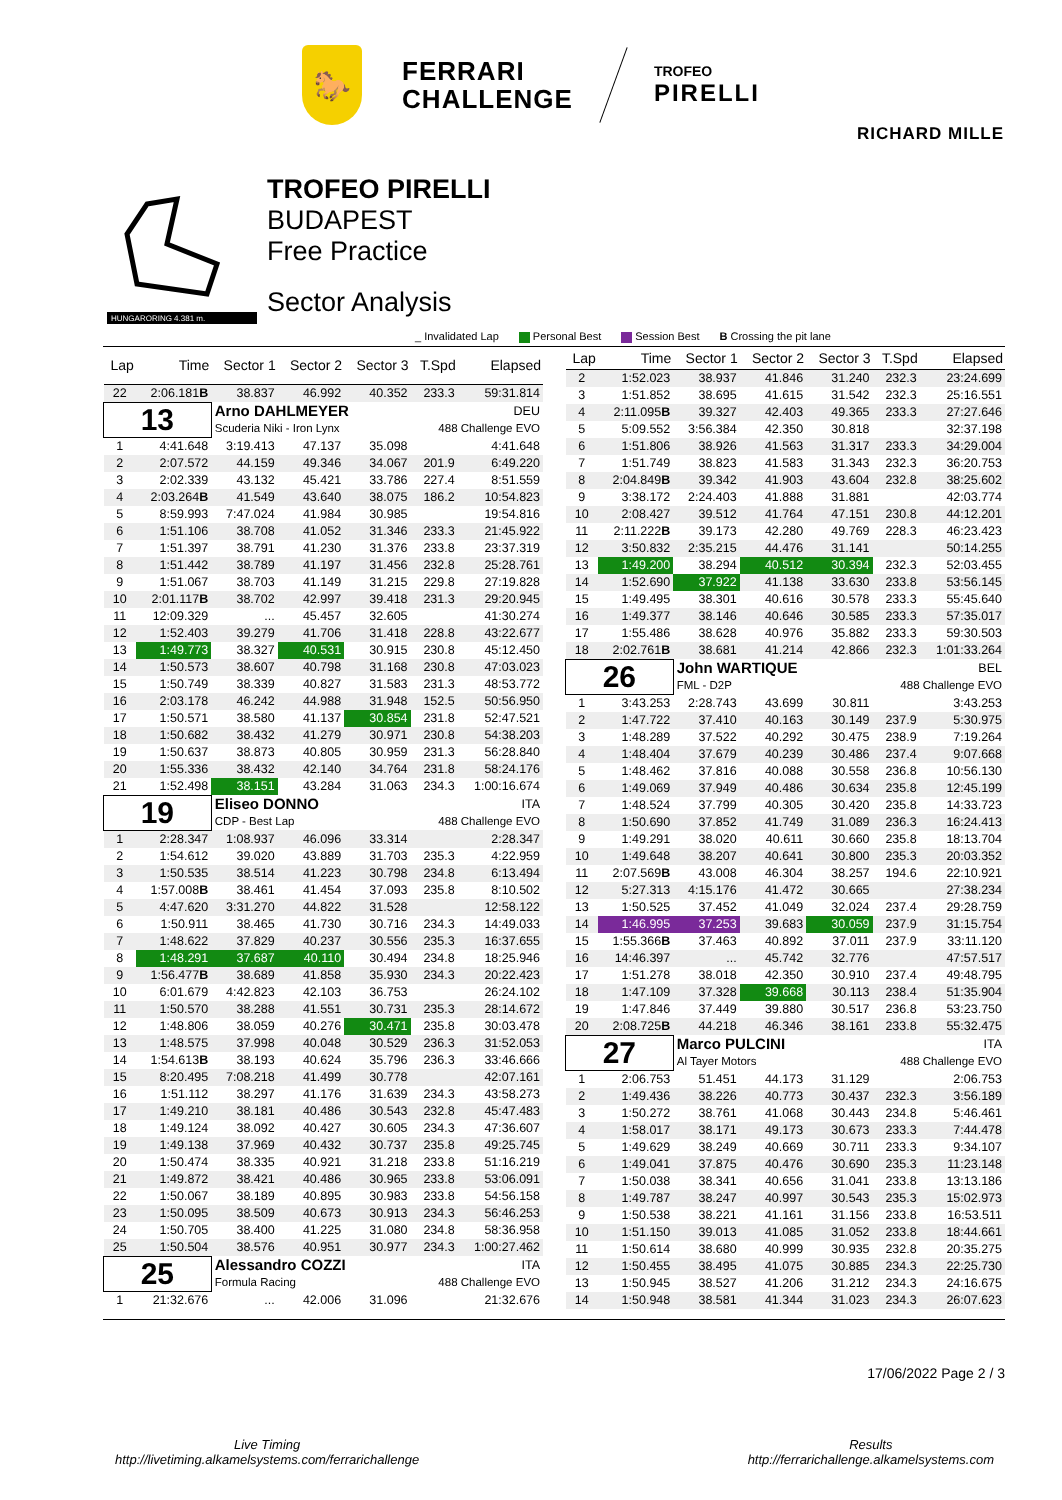🐎
FERRARI
CHALLENGE
TROFEO
PIRELLI
RICHARD MILLE
HUNGARORING 4.381 m.
TROFEO PIRELLI
BUDAPEST
Free Practice
Sector Analysis
_ Invalidated Lap Personal Best Session Best B Crossing the pit lane
| Lap | Time | Sector 1 | Sector 2 | Sector 3 | T.Spd | Elapsed |
| --- | --- | --- | --- | --- | --- | --- |
| 22 | 2:06.181 B | 38.837 | 46.992 | 40.352 | 233.3 | 59:31.814 |
| 13 | | Arno DAHLMEYER | | | | DEU |
| | | Scuderia Niki - Iron Lynx | | | 488 Challenge EVO | |
| 1 | 4:41.648 | 3:19.413 | 47.137 | 35.098 | | 4:41.648 |
| 2 | 2:07.572 | 44.159 | 49.346 | 34.067 | 201.9 | 6:49.220 |
| 3 | 2:02.339 | 43.132 | 45.421 | 33.786 | 227.4 | 8:51.559 |
| 4 | 2:03.264 B | 41.549 | 43.640 | 38.075 | 186.2 | 10:54.823 |
| 5 | 8:59.993 | 7:47.024 | 41.984 | 30.985 | | 19:54.816 |
| 6 | 1:51.106 | 38.708 | 41.052 | 31.346 | 233.3 | 21:45.922 |
| 7 | 1:51.397 | 38.791 | 41.230 | 31.376 | 233.8 | 23:37.319 |
| 8 | 1:51.442 | 38.789 | 41.197 | 31.456 | 232.8 | 25:28.761 |
| 9 | 1:51.067 | 38.703 | 41.149 | 31.215 | 229.8 | 27:19.828 |
| 10 | 2:01.117 B | 38.702 | 42.997 | 39.418 | 231.3 | 29:20.945 |
| 11 | 12:09.329 | ... | 45.457 | 32.605 | | 41:30.274 |
| 12 | 1:52.403 | 39.279 | 41.706 | 31.418 | 228.8 | 43:22.677 |
| 13 | 1:49.773 | 38.327 | 40.531 | 30.915 | 230.8 | 45:12.450 |
| 14 | 1:50.573 | 38.607 | 40.798 | 31.168 | 230.8 | 47:03.023 |
| 15 | 1:50.749 | 38.339 | 40.827 | 31.583 | 231.3 | 48:53.772 |
| 16 | 2:03.178 | 46.242 | 44.988 | 31.948 | 152.5 | 50:56.950 |
| 17 | 1:50.571 | 38.580 | 41.137 | 30.854 | 231.8 | 52:47.521 |
| 18 | 1:50.682 | 38.432 | 41.279 | 30.971 | 230.8 | 54:38.203 |
| 19 | 1:50.637 | 38.873 | 40.805 | 30.959 | 231.3 | 56:28.840 |
| 20 | 1:55.336 | 38.432 | 42.140 | 34.764 | 231.8 | 58:24.176 |
| 21 | 1:52.498 | 38.151 | 43.284 | 31.063 | 234.3 | 1:00:16.674 |
| 19 | | Eliseo DONNO | | | | ITA |
| | | CDP - Best Lap | | | 488 Challenge EVO | |
| 1 | 2:28.347 | 1:08.937 | 46.096 | 33.314 | | 2:28.347 |
| 2 | 1:54.612 | 39.020 | 43.889 | 31.703 | 235.3 | 4:22.959 |
| 3 | 1:50.535 | 38.514 | 41.223 | 30.798 | 234.8 | 6:13.494 |
| 4 | 1:57.008 B | 38.461 | 41.454 | 37.093 | 235.8 | 8:10.502 |
| 5 | 4:47.620 | 3:31.270 | 44.822 | 31.528 | | 12:58.122 |
| 6 | 1:50.911 | 38.465 | 41.730 | 30.716 | 234.3 | 14:49.033 |
| 7 | 1:48.622 | 37.829 | 40.237 | 30.556 | 235.3 | 16:37.655 |
| 8 | 1:48.291 | 37.687 | 40.110 | 30.494 | 234.8 | 18:25.946 |
| 9 | 1:56.477 B | 38.689 | 41.858 | 35.930 | 234.3 | 20:22.423 |
| 10 | 6:01.679 | 4:42.823 | 42.103 | 36.753 | | 26:24.102 |
| 11 | 1:50.570 | 38.288 | 41.551 | 30.731 | 235.3 | 28:14.672 |
| 12 | 1:48.806 | 38.059 | 40.276 | 30.471 | 235.8 | 30:03.478 |
| 13 | 1:48.575 | 37.998 | 40.048 | 30.529 | 236.3 | 31:52.053 |
| 14 | 1:54.613 B | 38.193 | 40.624 | 35.796 | 236.3 | 33:46.666 |
| 15 | 8:20.495 | 7:08.218 | 41.499 | 30.778 | | 42:07.161 |
| 16 | 1:51.112 | 38.297 | 41.176 | 31.639 | 234.3 | 43:58.273 |
| 17 | 1:49.210 | 38.181 | 40.486 | 30.543 | 232.8 | 45:47.483 |
| 18 | 1:49.124 | 38.092 | 40.427 | 30.605 | 234.3 | 47:36.607 |
| 19 | 1:49.138 | 37.969 | 40.432 | 30.737 | 235.8 | 49:25.745 |
| 20 | 1:50.474 | 38.335 | 40.921 | 31.218 | 233.8 | 51:16.219 |
| 21 | 1:49.872 | 38.421 | 40.486 | 30.965 | 233.8 | 53:06.091 |
| 22 | 1:50.067 | 38.189 | 40.895 | 30.983 | 233.8 | 54:56.158 |
| 23 | 1:50.095 | 38.509 | 40.673 | 30.913 | 234.3 | 56:46.253 |
| 24 | 1:50.705 | 38.400 | 41.225 | 31.080 | 234.8 | 58:36.958 |
| 25 | 1:50.504 | 38.576 | 40.951 | 30.977 | 234.3 | 1:00:27.462 |
| 25 | | Alessandro COZZI | | | | ITA |
| | | Formula Racing | | | 488 Challenge EVO | |
| 1 | 21:32.676 | ... | 42.006 | 31.096 | | 21:32.676 |
| Lap | Time | Sector 1 | Sector 2 | Sector 3 | T.Spd | Elapsed |
| --- | --- | --- | --- | --- | --- | --- |
| 2 | 1:52.023 | 38.937 | 41.846 | 31.240 | 232.3 | 23:24.699 |
| 3 | 1:51.852 | 38.695 | 41.615 | 31.542 | 232.3 | 25:16.551 |
| 4 | 2:11.095 B | 39.327 | 42.403 | 49.365 | 233.3 | 27:27.646 |
| 5 | 5:09.552 | 3:56.384 | 42.350 | 30.818 | | 32:37.198 |
| 6 | 1:51.806 | 38.926 | 41.563 | 31.317 | 233.3 | 34:29.004 |
| 7 | 1:51.749 | 38.823 | 41.583 | 31.343 | 232.3 | 36:20.753 |
| 8 | 2:04.849 B | 39.342 | 41.903 | 43.604 | 232.8 | 38:25.602 |
| 9 | 3:38.172 | 2:24.403 | 41.888 | 31.881 | | 42:03.774 |
| 10 | 2:08.427 | 39.512 | 41.764 | 47.151 | 230.8 | 44:12.201 |
| 11 | 2:11.222 B | 39.173 | 42.280 | 49.769 | 228.3 | 46:23.423 |
| 12 | 3:50.832 | 2:35.215 | 44.476 | 31.141 | | 50:14.255 |
| 13 | 1:49.200 | 38.294 | 40.512 | 30.394 | 232.3 | 52:03.455 |
| 14 | 1:52.690 | 37.922 | 41.138 | 33.630 | 233.8 | 53:56.145 |
| 15 | 1:49.495 | 38.301 | 40.616 | 30.578 | 233.3 | 55:45.640 |
| 16 | 1:49.377 | 38.146 | 40.646 | 30.585 | 233.3 | 57:35.017 |
| 17 | 1:55.486 | 38.628 | 40.976 | 35.882 | 233.3 | 59:30.503 |
| 18 | 2:02.761 B | 38.681 | 41.214 | 42.866 | 232.3 | 1:01:33.264 |
| 26 | | John WARTIQUE | | | | BEL |
| | | FML - D2P | | | 488 Challenge EVO | |
| 1 | 3:43.253 | 2:28.743 | 43.699 | 30.811 | | 3:43.253 |
| 2 | 1:47.722 | 37.410 | 40.163 | 30.149 | 237.9 | 5:30.975 |
| 3 | 1:48.289 | 37.522 | 40.292 | 30.475 | 238.9 | 7:19.264 |
| 4 | 1:48.404 | 37.679 | 40.239 | 30.486 | 237.4 | 9:07.668 |
| 5 | 1:48.462 | 37.816 | 40.088 | 30.558 | 236.8 | 10:56.130 |
| 6 | 1:49.069 | 37.949 | 40.486 | 30.634 | 235.8 | 12:45.199 |
| 7 | 1:48.524 | 37.799 | 40.305 | 30.420 | 235.8 | 14:33.723 |
| 8 | 1:50.690 | 37.852 | 41.749 | 31.089 | 236.3 | 16:24.413 |
| 9 | 1:49.291 | 38.020 | 40.611 | 30.660 | 235.8 | 18:13.704 |
| 10 | 1:49.648 | 38.207 | 40.641 | 30.800 | 235.3 | 20:03.352 |
| 11 | 2:07.569 B | 43.008 | 46.304 | 38.257 | 194.6 | 22:10.921 |
| 12 | 5:27.313 | 4:15.176 | 41.472 | 30.665 | | 27:38.234 |
| 13 | 1:50.525 | 37.452 | 41.049 | 32.024 | 237.4 | 29:28.759 |
| 14 | 1:46.995 | 37.253 | 39.683 | 30.059 | 237.9 | 31:15.754 |
| 15 | 1:55.366 B | 37.463 | 40.892 | 37.011 | 237.9 | 33:11.120 |
| 16 | 14:46.397 | ... | 45.742 | 32.776 | | 47:57.517 |
| 17 | 1:51.278 | 38.018 | 42.350 | 30.910 | 237.4 | 49:48.795 |
| 18 | 1:47.109 | 37.328 | 39.668 | 30.113 | 238.4 | 51:35.904 |
| 19 | 1:47.846 | 37.449 | 39.880 | 30.517 | 236.8 | 53:23.750 |
| 20 | 2:08.725 B | 44.218 | 46.346 | 38.161 | 233.8 | 55:32.475 |
| 27 | | Marco PULCINI | | | | ITA |
| | | Al Tayer Motors | | | 488 Challenge EVO | |
| 1 | 2:06.753 | 51.451 | 44.173 | 31.129 | | 2:06.753 |
| 2 | 1:49.436 | 38.226 | 40.773 | 30.437 | 232.3 | 3:56.189 |
| 3 | 1:50.272 | 38.761 | 41.068 | 30.443 | 234.8 | 5:46.461 |
| 4 | 1:58.017 | 38.171 | 49.173 | 30.673 | 233.3 | 7:44.478 |
| 5 | 1:49.629 | 38.249 | 40.669 | 30.711 | 233.3 | 9:34.107 |
| 6 | 1:49.041 | 37.875 | 40.476 | 30.690 | 235.3 | 11:23.148 |
| 7 | 1:50.038 | 38.341 | 40.656 | 31.041 | 233.8 | 13:13.186 |
| 8 | 1:49.787 | 38.247 | 40.997 | 30.543 | 235.3 | 15:02.973 |
| 9 | 1:50.538 | 38.221 | 41.161 | 31.156 | 233.8 | 16:53.511 |
| 10 | 1:51.150 | 39.013 | 41.085 | 31.052 | 233.8 | 18:44.661 |
| 11 | 1:50.614 | 38.680 | 40.999 | 30.935 | 232.8 | 20:35.275 |
| 12 | 1:50.455 | 38.495 | 41.075 | 30.885 | 234.3 | 22:25.730 |
| 13 | 1:50.945 | 38.527 | 41.206 | 31.212 | 234.3 | 24:16.675 |
| 14 | 1:50.948 | 38.581 | 41.344 | 31.023 | 234.3 | 26:07.623 |
17/06/2022 Page 2 / 3
Live Timing
http://livetiming.alkamelsystems.com/ferrarichallenge
Results
http://ferrarichallenge.alkamelsystems.com